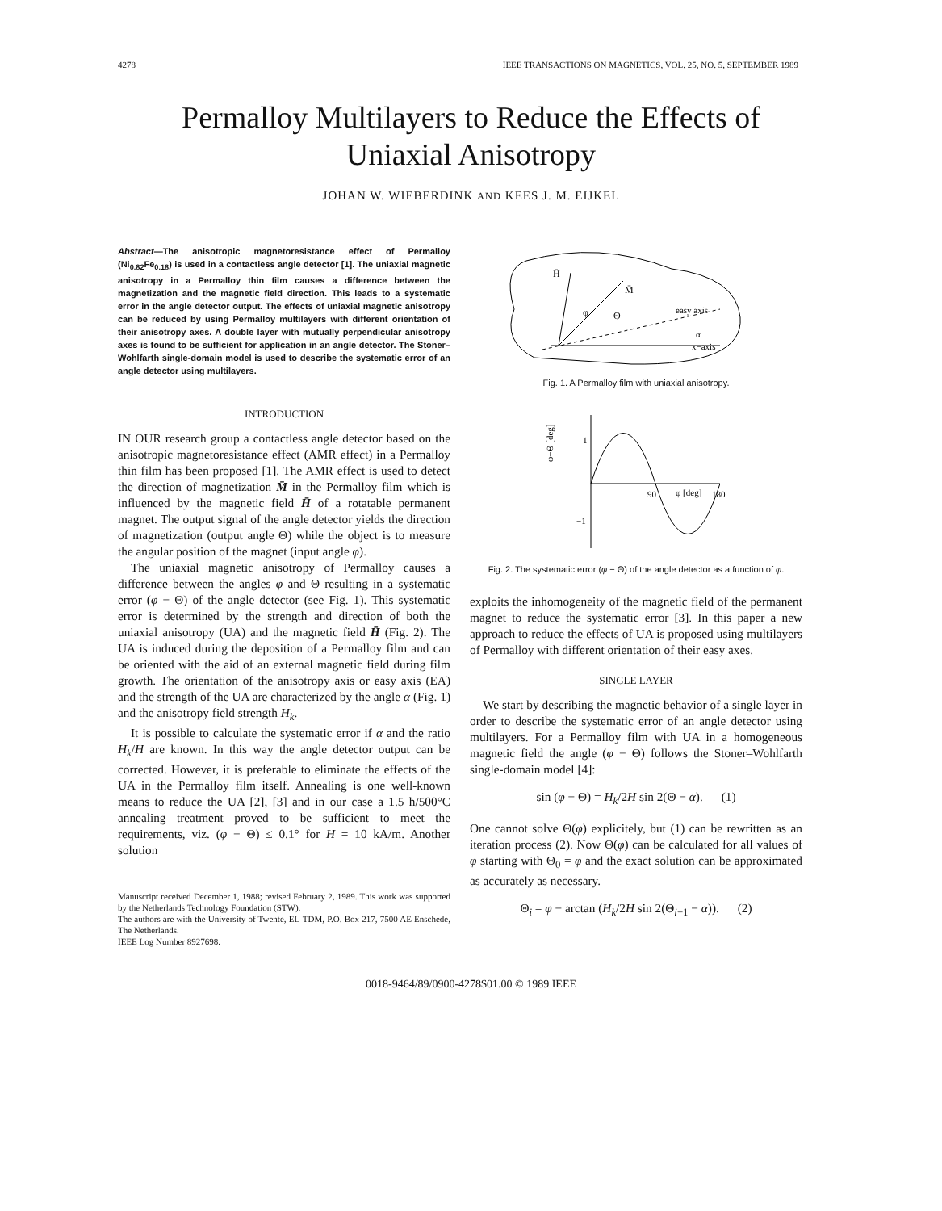4278 IEEE TRANSACTIONS ON MAGNETICS, VOL. 25, NO. 5, SEPTEMBER 1989
Permalloy Multilayers to Reduce the Effects of
Uniaxial Anisotropy
JOHAN W. WIEBERDINK AND KEES J. M. EIJKEL
Abstract—The anisotropic magnetoresistance effect of Permalloy (Ni<sub>0.82</sub>Fe<sub>0.18</sub>) is used in a contactless angle detector [1]. The uniaxial magnetic anisotropy in a Permalloy thin film causes a difference between the magnetization and the magnetic field direction. This leads to a systematic error in the angle detector output. The effects of uniaxial magnetic anisotropy can be reduced by using Permalloy multilayers with different orientation of their anisotropy axes. A double layer with mutually perpendicular anisotropy axes is found to be sufficient for application in an angle detector. The Stoner–Wohlfarth single-domain model is used to describe the systematic error of an angle detector using multilayers.
INTRODUCTION
IN OUR research group a contactless angle detector based on the anisotropic magnetoresistance effect (AMR effect) in a Permalloy thin film has been proposed [1]. The AMR effect is used to detect the direction of magnetization M̄ in the Permalloy film which is influenced by the magnetic field H̄ of a rotatable permanent magnet. The output signal of the angle detector yields the direction of magnetization (output angle Θ) while the object is to measure the angular position of the magnet (input angle φ).
The uniaxial magnetic anisotropy of Permalloy causes a difference between the angles φ and Θ resulting in a systematic error (φ − Θ) of the angle detector (see Fig. 1). This systematic error is determined by the strength and direction of both the uniaxial anisotropy (UA) and the magnetic field H̄ (Fig. 2). The UA is induced during the deposition of a Permalloy film and can be oriented with the aid of an external magnetic field during film growth. The orientation of the anisotropy axis or easy axis (EA) and the strength of the UA are characterized by the angle α (Fig. 1) and the anisotropy field strength H<sub>k</sub>.
It is possible to calculate the systematic error if α and the ratio H<sub>k</sub>/H are known. In this way the angle detector output can be corrected. However, it is preferable to eliminate the effects of the UA in the Permalloy film itself. Annealing is one well-known means to reduce the UA [2], [3] and in our case a 1.5 h/500°C annealing treatment proved to be sufficient to meet the requirements, viz. (φ − Θ) ≤ 0.1° for H = 10 kA/m. Another solution
Manuscript received December 1, 1988; revised February 2, 1989. This work was supported by the Netherlands Technology Foundation (STW).
The authors are with the University of Twente, EL-TDM, P.O. Box 217, 7500 AE Enschede, The Netherlands.
IEEE Log Number 8927698.
H̄
M̄
φ
Θ
easy axis
α
x−axis
Fig. 1. A Permalloy film with uniaxial anisotropy.
φ−Θ [deg]
1
−1
90
φ [deg]
180
Fig. 2. The systematic error (φ − Θ) of the angle detector as a function of φ.
exploits the inhomogeneity of the magnetic field of the permanent magnet to reduce the systematic error [3]. In this paper a new approach to reduce the effects of UA is proposed using multilayers of Permalloy with different orientation of their easy axes.
SINGLE LAYER
We start by describing the magnetic behavior of a single layer in order to describe the systematic error of an angle detector using multilayers. For a Permalloy film with UA in a homogeneous magnetic field the angle (φ − Θ) follows the Stoner–Wohlfarth single-domain model [4]:
sin (φ − Θ) = H<sub>k</sub>/2H sin 2(Θ − α). (1)
One cannot solve Θ(φ) explicitely, but (1) can be rewritten as an iteration process (2). Now Θ(φ) can be calculated for all values of φ starting with Θ<sub>0</sub> = φ and the exact solution can be approximated as accurately as necessary.
Θ<sub>i</sub> = φ − arctan (H<sub>k</sub>/2H sin 2(Θ<sub>i−1</sub> − α)). (2)
0018-9464/89/0900-4278$01.00 © 1989 IEEE